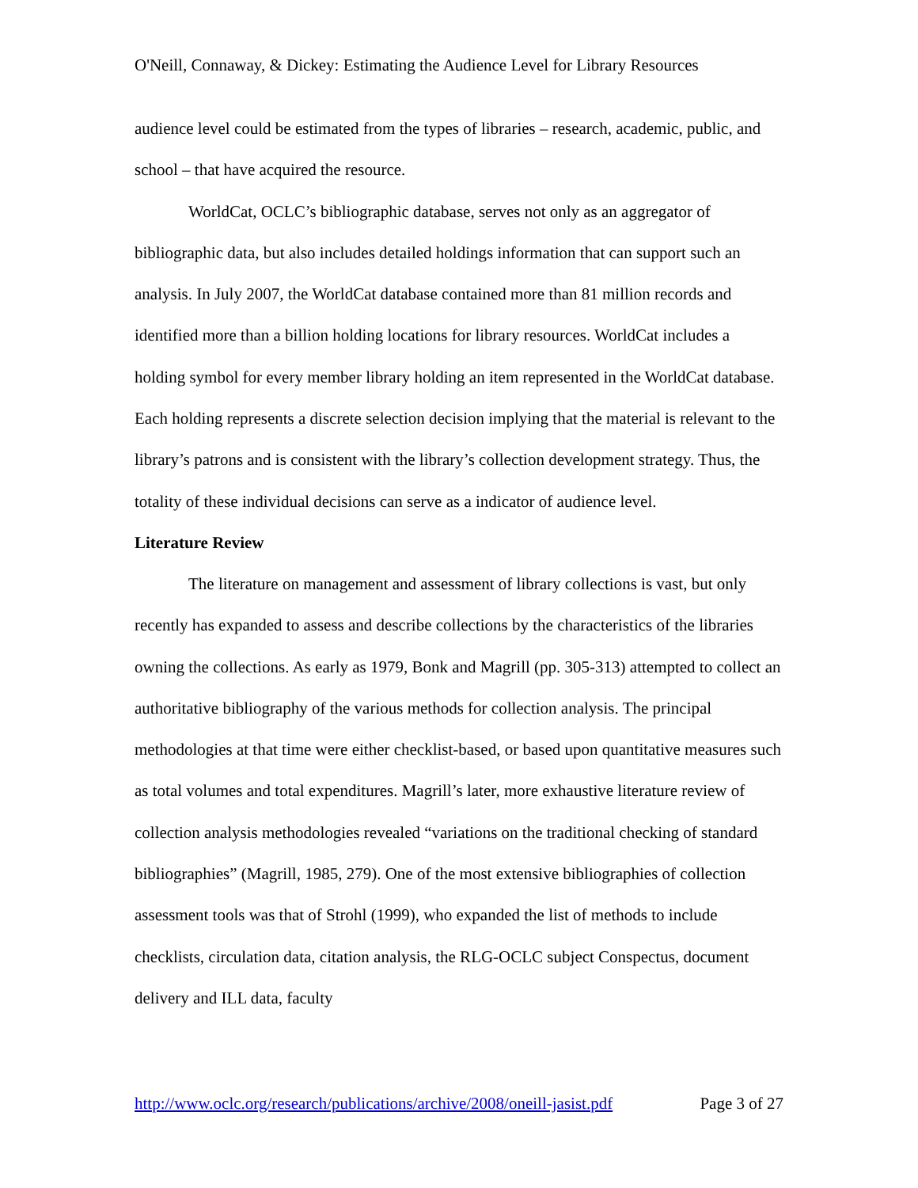O'Neill, Connaway, & Dickey: Estimating the Audience Level for Library Resources
audience level could be estimated from the types of libraries – research, academic, public, and school – that have acquired the resource.
WorldCat, OCLC’s bibliographic database, serves not only as an aggregator of bibliographic data, but also includes detailed holdings information that can support such an analysis. In July 2007, the WorldCat database contained more than 81 million records and identified more than a billion holding locations for library resources. WorldCat includes a holding symbol for every member library holding an item represented in the WorldCat database. Each holding represents a discrete selection decision implying that the material is relevant to the library’s patrons and is consistent with the library’s collection development strategy. Thus, the totality of these individual decisions can serve as a indicator of audience level.
Literature Review
The literature on management and assessment of library collections is vast, but only recently has expanded to assess and describe collections by the characteristics of the libraries owning the collections. As early as 1979, Bonk and Magrill (pp. 305-313) attempted to collect an authoritative bibliography of the various methods for collection analysis. The principal methodologies at that time were either checklist-based, or based upon quantitative measures such as total volumes and total expenditures. Magrill’s later, more exhaustive literature review of collection analysis methodologies revealed “variations on the traditional checking of standard bibliographies” (Magrill, 1985, 279). One of the most extensive bibliographies of collection assessment tools was that of Strohl (1999), who expanded the list of methods to include checklists, circulation data, citation analysis, the RLG-OCLC subject Conspectus, document delivery and ILL data, faculty
http://www.oclc.org/research/publications/archive/2008/oneill-jasist.pdf Page 3 of 27